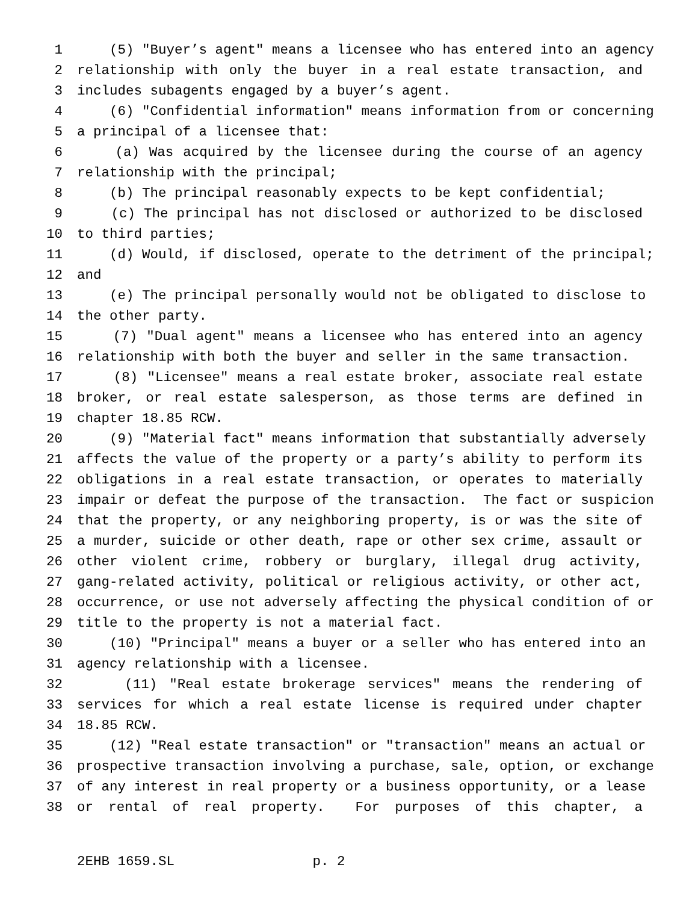1 (5) "Buyer’s agent" means a licensee who has entered into an agency
2 relationship with only the buyer in a real estate transaction, and
3 includes subagents engaged by a buyer’s agent.
4 (6) "Confidential information" means information from or concerning
5 a principal of a licensee that:
6 (a) Was acquired by the licensee during the course of an agency
7 relationship with the principal;
8 (b) The principal reasonably expects to be kept confidential;
9 (c) The principal has not disclosed or authorized to be disclosed
10 to third parties;
11 (d) Would, if disclosed, operate to the detriment of the principal;
12 and
13 (e) The principal personally would not be obligated to disclose to
14 the other party.
15 (7) "Dual agent" means a licensee who has entered into an agency
16 relationship with both the buyer and seller in the same transaction.
17 (8) "Licensee" means a real estate broker, associate real estate
18 broker, or real estate salesperson, as those terms are defined in
19 chapter 18.85 RCW.
20 (9) "Material fact" means information that substantially adversely
21 affects the value of the property or a party’s ability to perform its
22 obligations in a real estate transaction, or operates to materially
23 impair or defeat the purpose of the transaction. The fact or suspicion
24 that the property, or any neighboring property, is or was the site of
25 a murder, suicide or other death, rape or other sex crime, assault or
26 other violent crime, robbery or burglary, illegal drug activity,
27 gang-related activity, political or religious activity, or other act,
28 occurrence, or use not adversely affecting the physical condition of or
29 title to the property is not a material fact.
30 (10) "Principal" means a buyer or a seller who has entered into an
31 agency relationship with a licensee.
32 (11) "Real estate brokerage services" means the rendering of
33 services for which a real estate license is required under chapter
34 18.85 RCW.
35 (12) "Real estate transaction" or "transaction" means an actual or
36 prospective transaction involving a purchase, sale, option, or exchange
37 of any interest in real property or a business opportunity, or a lease
38 or rental of real property. For purposes of this chapter, a
2EHB 1659.SL p. 2